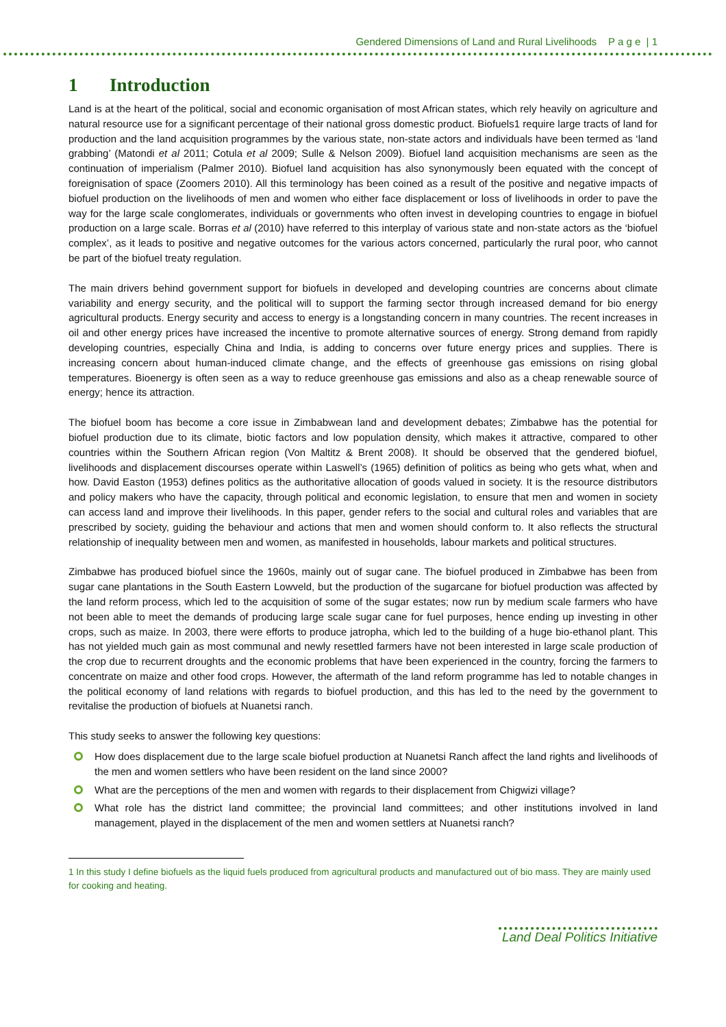Gendered Dimensions of Land and Rural Livelihoods P a g e | 1
1 Introduction
Land is at the heart of the political, social and economic organisation of most African states, which rely heavily on agriculture and natural resource use for a significant percentage of their national gross domestic product. Biofuels1 require large tracts of land for production and the land acquisition programmes by the various state, non-state actors and individuals have been termed as ‘land grabbing’ (Matondi et al 2011; Cotula et al 2009; Sulle & Nelson 2009). Biofuel land acquisition mechanisms are seen as the continuation of imperialism (Palmer 2010). Biofuel land acquisition has also synonymously been equated with the concept of foreignisation of space (Zoomers 2010). All this terminology has been coined as a result of the positive and negative impacts of biofuel production on the livelihoods of men and women who either face displacement or loss of livelihoods in order to pave the way for the large scale conglomerates, individuals or governments who often invest in developing countries to engage in biofuel production on a large scale. Borras et al (2010) have referred to this interplay of various state and non-state actors as the ‘biofuel complex’, as it leads to positive and negative outcomes for the various actors concerned, particularly the rural poor, who cannot be part of the biofuel treaty regulation.
The main drivers behind government support for biofuels in developed and developing countries are concerns about climate variability and energy security, and the political will to support the farming sector through increased demand for bio energy agricultural products. Energy security and access to energy is a longstanding concern in many countries. The recent increases in oil and other energy prices have increased the incentive to promote alternative sources of energy. Strong demand from rapidly developing countries, especially China and India, is adding to concerns over future energy prices and supplies. There is increasing concern about human-induced climate change, and the effects of greenhouse gas emissions on rising global temperatures. Bioenergy is often seen as a way to reduce greenhouse gas emissions and also as a cheap renewable source of energy; hence its attraction.
The biofuel boom has become a core issue in Zimbabwean land and development debates; Zimbabwe has the potential for biofuel production due to its climate, biotic factors and low population density, which makes it attractive, compared to other countries within the Southern African region (Von Maltitz & Brent 2008). It should be observed that the gendered biofuel, livelihoods and displacement discourses operate within Laswell’s (1965) definition of politics as being who gets what, when and how. David Easton (1953) defines politics as the authoritative allocation of goods valued in society. It is the resource distributors and policy makers who have the capacity, through political and economic legislation, to ensure that men and women in society can access land and improve their livelihoods. In this paper, gender refers to the social and cultural roles and variables that are prescribed by society, guiding the behaviour and actions that men and women should conform to. It also reflects the structural relationship of inequality between men and women, as manifested in households, labour markets and political structures.
Zimbabwe has produced biofuel since the 1960s, mainly out of sugar cane. The biofuel produced in Zimbabwe has been from sugar cane plantations in the South Eastern Lowveld, but the production of the sugarcane for biofuel production was affected by the land reform process, which led to the acquisition of some of the sugar estates; now run by medium scale farmers who have not been able to meet the demands of producing large scale sugar cane for fuel purposes, hence ending up investing in other crops, such as maize. In 2003, there were efforts to produce jatropha, which led to the building of a huge bio-ethanol plant. This has not yielded much gain as most communal and newly resettled farmers have not been interested in large scale production of the crop due to recurrent droughts and the economic problems that have been experienced in the country, forcing the farmers to concentrate on maize and other food crops. However, the aftermath of the land reform programme has led to notable changes in the political economy of land relations with regards to biofuel production, and this has led to the need by the government to revitalise the production of biofuels at Nuanetsi ranch.
This study seeks to answer the following key questions:
How does displacement due to the large scale biofuel production at Nuanetsi Ranch affect the land rights and livelihoods of the men and women settlers who have been resident on the land since 2000?
What are the perceptions of the men and women with regards to their displacement from Chigwizi village?
What role has the district land committee; the provincial land committees; and other institutions involved in land management, played in the displacement of the men and women settlers at Nuanetsi ranch?
1 In this study I define biofuels as the liquid fuels produced from agricultural products and manufactured out of bio mass. They are mainly used for cooking and heating.
Land Deal Politics Initiative